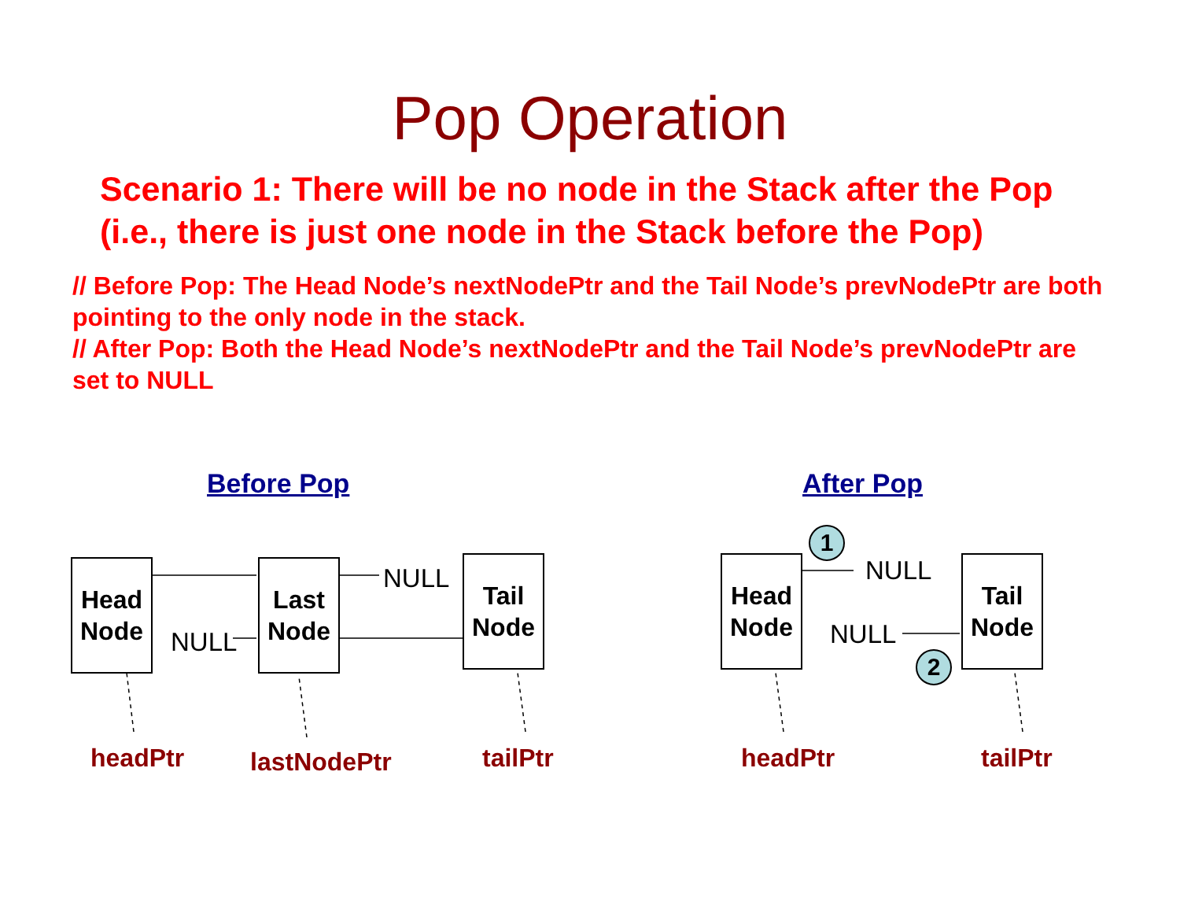Pop Operation
Scenario 1: There will be no node in the Stack after the Pop
(i.e., there is just one node in the Stack before the Pop)
// Before Pop: The Head Node’s nextNodePtr and the Tail Node’s prevNodePtr are both pointing to the only node in the stack.
// After Pop: Both the Head Node’s nextNodePtr and the Tail Node’s prevNodePtr are set to NULL
Before Pop After Pop
Head
Node
Last
Node
Tail
Node
NULL
NULL
Head
Node
Tail
Node
NULL
NULL
1
2
headPtr lastNodePtr tailPtr headPtr tailPtr